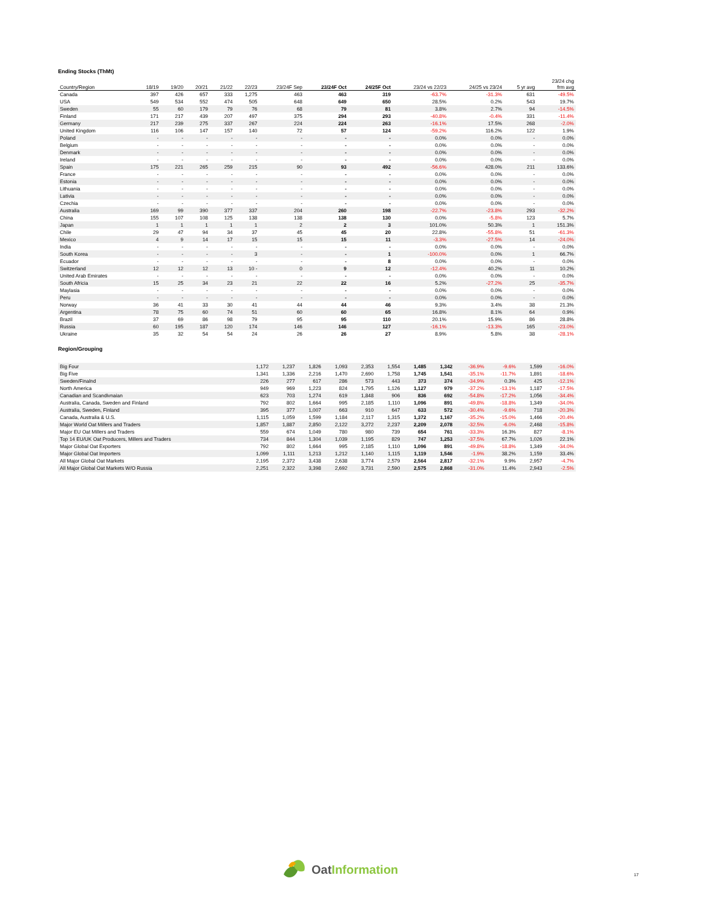Ending Stocks (ThMt)
| Country/Region | 18/19 | 19/20 | 20/21 | 21/22 | 22/23 | 23/24F Sep | 23/24F Oct | 24/25F Oct | 23/24 vs 22/23 | 24/25 vs 23/24 | 5 yr avg | 23/24 chg frm avg |
| --- | --- | --- | --- | --- | --- | --- | --- | --- | --- | --- | --- | --- |
| Canada | 397 | 426 | 657 | 333 | 1,275 | 463 | 463 | 319 | -63.7% | -31.3% | 631 | -49.5% |
| USA | 549 | 534 | 552 | 474 | 505 | 648 | 649 | 650 | 28.5% | 0.2% | 543 | 19.7% |
| Sweden | 55 | 60 | 179 | 79 | 76 | 68 | 79 | 81 | 3.8% | 2.7% | 94 | -14.5% |
| Finland | 171 | 217 | 439 | 207 | 497 | 375 | 294 | 293 | -40.8% | -0.4% | 331 | -11.4% |
| Germany | 217 | 239 | 275 | 337 | 267 | 224 | 224 | 263 | -16.1% | 17.5% | 268 | -2.0% |
| United Kingdom | 116 | 106 | 147 | 157 | 140 | 72 | 57 | 124 | -59.2% | 116.2% | 122 | 1.9% |
| Poland | - | - | - | - | - | - | - | - | 0.0% | 0.0% | - | 0.0% |
| Belgium | - | - | - | - | - | - | - | - | 0.0% | 0.0% | - | 0.0% |
| Denmark | - | - | - | - | - | - | - | - | 0.0% | 0.0% | - | 0.0% |
| Ireland | - | - | - | - | - | - | - | - | 0.0% | 0.0% | - | 0.0% |
| Spain | 175 | 221 | 265 | 259 | 215 | 90 | 93 | 492 | -56.6% | 428.0% | 211 | 133.6% |
| France | - | - | - | - | - | - | - | - | 0.0% | 0.0% | - | 0.0% |
| Estonia | - | - | - | - | - | - | - | - | 0.0% | 0.0% | - | 0.0% |
| Lithuania | - | - | - | - | - | - | - | - | 0.0% | 0.0% | - | 0.0% |
| Lativia | - | - | - | - | - | - | - | - | 0.0% | 0.0% | - | 0.0% |
| Czechia | - | - | - | - | - | - | - | - | 0.0% | 0.0% | - | 0.0% |
| Australia | 169 | 99 | 390 | 377 | 337 | 204 | 260 | 198 | -22.7% | -23.8% | 293 | -32.2% |
| China | 155 | 107 | 108 | 125 | 138 | 138 | 138 | 130 | 0.0% | -5.8% | 123 | 5.7% |
| Japan | 1 | 1 | 1 | 1 | 1 | 2 | 2 | 3 | 101.0% | 50.3% | 1 | 151.3% |
| Chile | 29 | 47 | 94 | 34 | 37 | 45 | 45 | 20 | 22.8% | -55.8% | 51 | -61.3% |
| Mexico | 4 | 9 | 14 | 17 | 15 | 15 | 15 | 11 | -3.3% | -27.5% | 14 | -24.0% |
| India | - | - | - | - | - | - | - | - | 0.0% | 0.0% | - | 0.0% |
| South Korea | - | - | - | - | 3 | - | - | 1 | -100.0% | 0.0% | 1 | 66.7% |
| Ecuador | - | - | - | - | - | - | - | 8 | 0.0% | 0.0% | - | 0.0% |
| Switzerland | 12 | 12 | 12 | 13 | 10 - | 0 | 9 | 12 | -12.4% | 40.2% | 11 | 10.2% |
| United Arab Emirates | - | - | - | - | - | - | - | - | 0.0% | 0.0% | - | 0.0% |
| South Africia | 15 | 25 | 34 | 23 | 21 | 22 | 22 | 16 | 5.2% | -27.2% | 25 | -35.7% |
| Maylasia | - | - | - | - | - | - | - | - | 0.0% | 0.0% | - | 0.0% |
| Peru | - | - | - | - | - | - | - | - | 0.0% | 0.0% | - | 0.0% |
| Norway | 36 | 41 | 33 | 30 | 41 | 44 | 44 | 46 | 9.3% | 3.4% | 38 | 21.3% |
| Argentina | 78 | 75 | 60 | 74 | 51 | 60 | 60 | 65 | 16.8% | 8.1% | 64 | 0.9% |
| Brazil | 37 | 69 | 86 | 98 | 79 | 95 | 95 | 110 | 20.1% | 15.9% | 86 | 28.8% |
| Russia | 60 | 195 | 187 | 120 | 174 | 146 | 146 | 127 | -16.1% | -13.3% | 165 | -23.0% |
| Ukraine | 35 | 32 | 54 | 54 | 24 | 26 | 26 | 27 | 8.9% | 5.8% | 38 | -28.1% |
Region/Grouping
| Big Four | 1,172 | 1,237 | 1,826 | 1,093 | 2,353 | 1,554 | 1,485 | 1,342 | -36.9% | -9.6% | 1,599 | -16.0% |
| Big Five | 1,341 | 1,336 | 2,216 | 1,470 | 2,690 | 1,758 | 1,745 | 1,541 | -35.1% | -11.7% | 1,891 | -18.6% |
| Sweden/Finalnd | 226 | 277 | 617 | 286 | 573 | 443 | 373 | 374 | -34.9% | 0.3% | 425 | -12.1% |
| North America | 949 | 969 | 1,223 | 824 | 1,795 | 1,126 | 1,127 | 979 | -37.2% | -13.1% | 1,187 | -17.5% |
| Canadian and Scandivnaian | 623 | 703 | 1,274 | 619 | 1,848 | 906 | 836 | 692 | -54.8% | -17.2% | 1,056 | -34.4% |
| Australia, Canada, Sweden and Finland | 792 | 802 | 1,664 | 995 | 2,185 | 1,110 | 1,096 | 891 | -49.8% | -18.8% | 1,349 | -34.0% |
| Australia, Sweden, Finland | 395 | 377 | 1,007 | 663 | 910 | 647 | 633 | 572 | -30.4% | -9.6% | 718 | -20.3% |
| Canada, Australia & U.S. | 1,115 | 1,059 | 1,599 | 1,184 | 2,117 | 1,315 | 1,372 | 1,167 | -35.2% | -15.0% | 1,466 | -20.4% |
| Major World Oat Millers and Traders | 1,857 | 1,887 | 2,850 | 2,122 | 3,272 | 2,237 | 2,209 | 2,078 | -32.5% | -6.0% | 2,468 | -15.8% |
| Major EU Oat Millers and Traders | 559 | 674 | 1,049 | 780 | 980 | 739 | 654 | 761 | -33.3% | 16.3% | 827 | -8.1% |
| Top 14 EU/UK Oat Producers, Millers and Traders | 734 | 844 | 1,304 | 1,039 | 1,195 | 829 | 747 | 1,253 | -37.5% | 67.7% | 1,026 | 22.1% |
| Major Global Oat Exporters | 792 | 802 | 1,664 | 995 | 2,185 | 1,110 | 1,096 | 891 | -49.8% | -18.8% | 1,349 | -34.0% |
| Major Global Oat Importers | 1,099 | 1,111 | 1,213 | 1,212 | 1,140 | 1,115 | 1,119 | 1,546 | -1.9% | 38.2% | 1,159 | 33.4% |
| All Major Global Oat Markets | 2,195 | 2,372 | 3,438 | 2,638 | 3,774 | 2,579 | 2,564 | 2,817 | -32.1% | 9.9% | 2,957 | -4.7% |
| All Major Global Oat Markets W/O Russia | 2,251 | 2,322 | 3,398 | 2,692 | 3,731 | 2,590 | 2,575 | 2,868 | -31.0% | 11.4% | 2,943 | -2.5% |
Oat Information
17